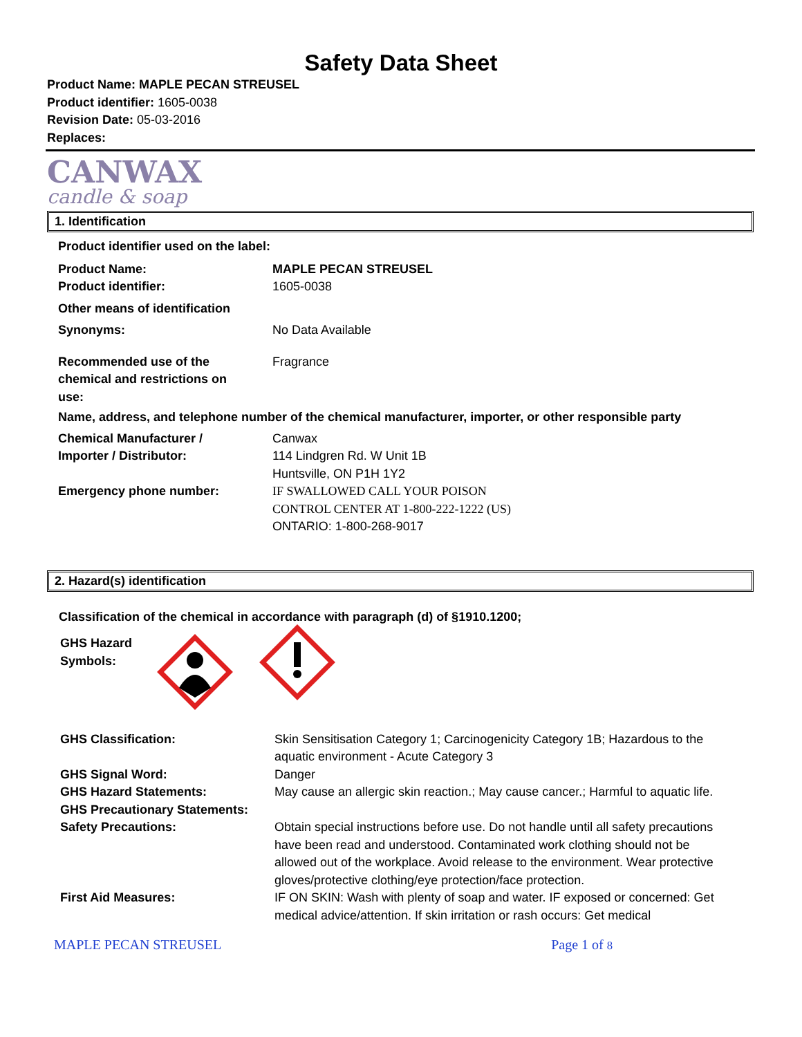Safety Data Sheet
Product Name: MAPLE PECAN STREUSEL
Product identifier: 1605-0038
Revision Date: 05-03-2016
Replaces:
CANWAX
candle & soap
1. Identification
| Product identifier used on the label: | |
| Product Name: | MAPLE PECAN STREUSEL |
| Product identifier: | 1605-0038 |
| Other means of identification | |
| Synonyms: | No Data Available |
| Recommended use of the chemical and restrictions on use: | Fragrance |
| Name, address, and telephone number of the chemical manufacturer, importer, or other responsible party | |
| Chemical Manufacturer / Importer / Distributor: | Canwax 114 Lindgren Rd. W Unit 1B Huntsville, ON P1H 1Y2 |
| Emergency phone number: | IF SWALLOWED CALL YOUR POISON CONTROL CENTER AT 1-800-222-1222 (US) ONTARIO: 1-800-268-9017 |
2. Hazard(s) identification
Classification of the chemical in accordance with paragraph (d) of §1910.1200;
GHS Hazard
Symbols:
| GHS Classification: | Skin Sensitisation Category 1; Carcinogenicity Category 1B; Hazardous to the aquatic environment - Acute Category 3 |
| GHS Signal Word: | Danger |
| GHS Hazard Statements: | May cause an allergic skin reaction.; May cause cancer.; Harmful to aquatic life. |
| GHS Precautionary Statements: | |
| Safety Precautions: | Obtain special instructions before use. Do not handle until all safety precautions have been read and understood. Contaminated work clothing should not be allowed out of the workplace. Avoid release to the environment. Wear protective gloves/protective clothing/eye protection/face protection. |
| First Aid Measures: | IF ON SKIN: Wash with plenty of soap and water. IF exposed or concerned: Get medical advice/attention. If skin irritation or rash occurs: Get medical |
MAPLE PECAN STREUSEL Page 1 of 8